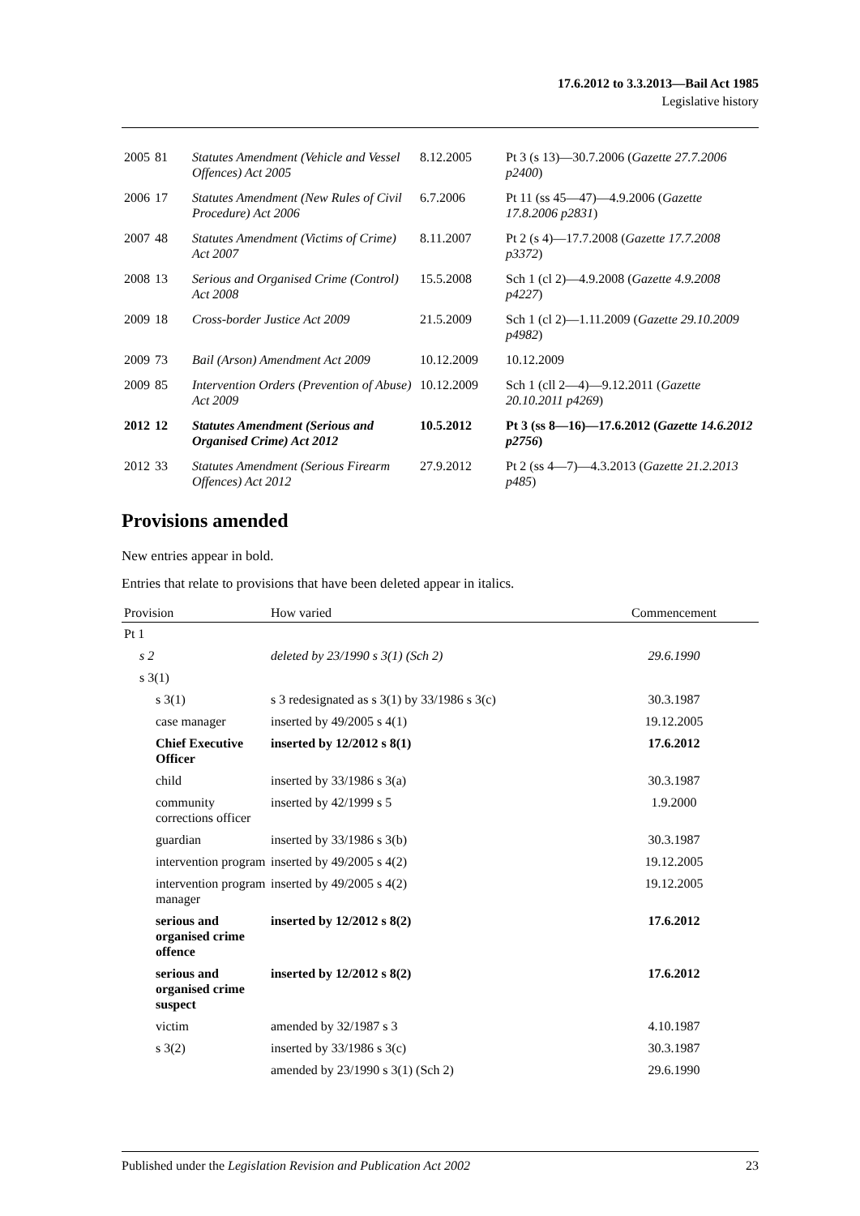17.6.2012 to 3.3.2013—Bail Act 1985
Legislative history
| 2005 | 81 | Statutes Amendment (Vehicle and Vessel Offences) Act 2005 | 8.12.2005 | Pt 3 (s 13)—30.7.2006 ( Gazette 27.7.2006 p2400 ) |
| 2006 | 17 | Statutes Amendment (New Rules of Civil Procedure) Act 2006 | 6.7.2006 | Pt 11 (ss 45—47)—4.9.2006 ( Gazette 17.8.2006 p2831 ) |
| 2007 | 48 | Statutes Amendment (Victims of Crime) Act 2007 | 8.11.2007 | Pt 2 (s 4)—17.7.2008 ( Gazette 17.7.2008 p3372 ) |
| 2008 | 13 | Serious and Organised Crime (Control) Act 2008 | 15.5.2008 | Sch 1 (cl 2)—4.9.2008 ( Gazette 4.9.2008 p4227 ) |
| 2009 | 18 | Cross-border Justice Act 2009 | 21.5.2009 | Sch 1 (cl 2)—1.11.2009 ( Gazette 29.10.2009 p4982 ) |
| 2009 | 73 | Bail (Arson) Amendment Act 2009 | 10.12.2009 | 10.12.2009 |
| 2009 | 85 | Intervention Orders (Prevention of Abuse) Act 2009 | 10.12.2009 | Sch 1 (cll 2—4)—9.12.2011 ( Gazette 20.10.2011 p4269 ) |
| 2012 | 12 | Statutes Amendment (Serious and Organised Crime) Act 2012 | 10.5.2012 | Pt 3 (ss 8—16)—17.6.2012 ( Gazette 14.6.2012 p2756 ) |
| 2012 | 33 | Statutes Amendment (Serious Firearm Offences) Act 2012 | 27.9.2012 | Pt 2 (ss 4—7)—4.3.2013 ( Gazette 21.2.2013 p485 ) |
Provisions amended
New entries appear in bold.
Entries that relate to provisions that have been deleted appear in italics.
| Provision | How varied | Commencement |
| --- | --- | --- |
| Pt 1 | | |
| s 2 | deleted by 23/1990 s 3(1) (Sch 2) | 29.6.1990 |
| s 3(1) | | |
| s 3(1) | s 3 redesignated as s 3(1) by 33/1986 s 3(c) | 30.3.1987 |
| case manager | inserted by 49/2005 s 4(1) | 19.12.2005 |
| Chief Executive Officer | inserted by 12/2012 s 8(1) | 17.6.2012 |
| child | inserted by 33/1986 s 3(a) | 30.3.1987 |
| community corrections officer | inserted by 42/1999 s 5 | 1.9.2000 |
| guardian | inserted by 33/1986 s 3(b) | 30.3.1987 |
| intervention program | inserted by 49/2005 s 4(2) | 19.12.2005 |
| intervention program manager | inserted by 49/2005 s 4(2) | 19.12.2005 |
| serious and organised crime offence | inserted by 12/2012 s 8(2) | 17.6.2012 |
| serious and organised crime suspect | inserted by 12/2012 s 8(2) | 17.6.2012 |
| victim | amended by 32/1987 s 3 | 4.10.1987 |
| s 3(2) | inserted by 33/1986 s 3(c) | 30.3.1987 |
| | amended by 23/1990 s 3(1) (Sch 2) | 29.6.1990 |
Published under the Legislation Revision and Publication Act 2002 23